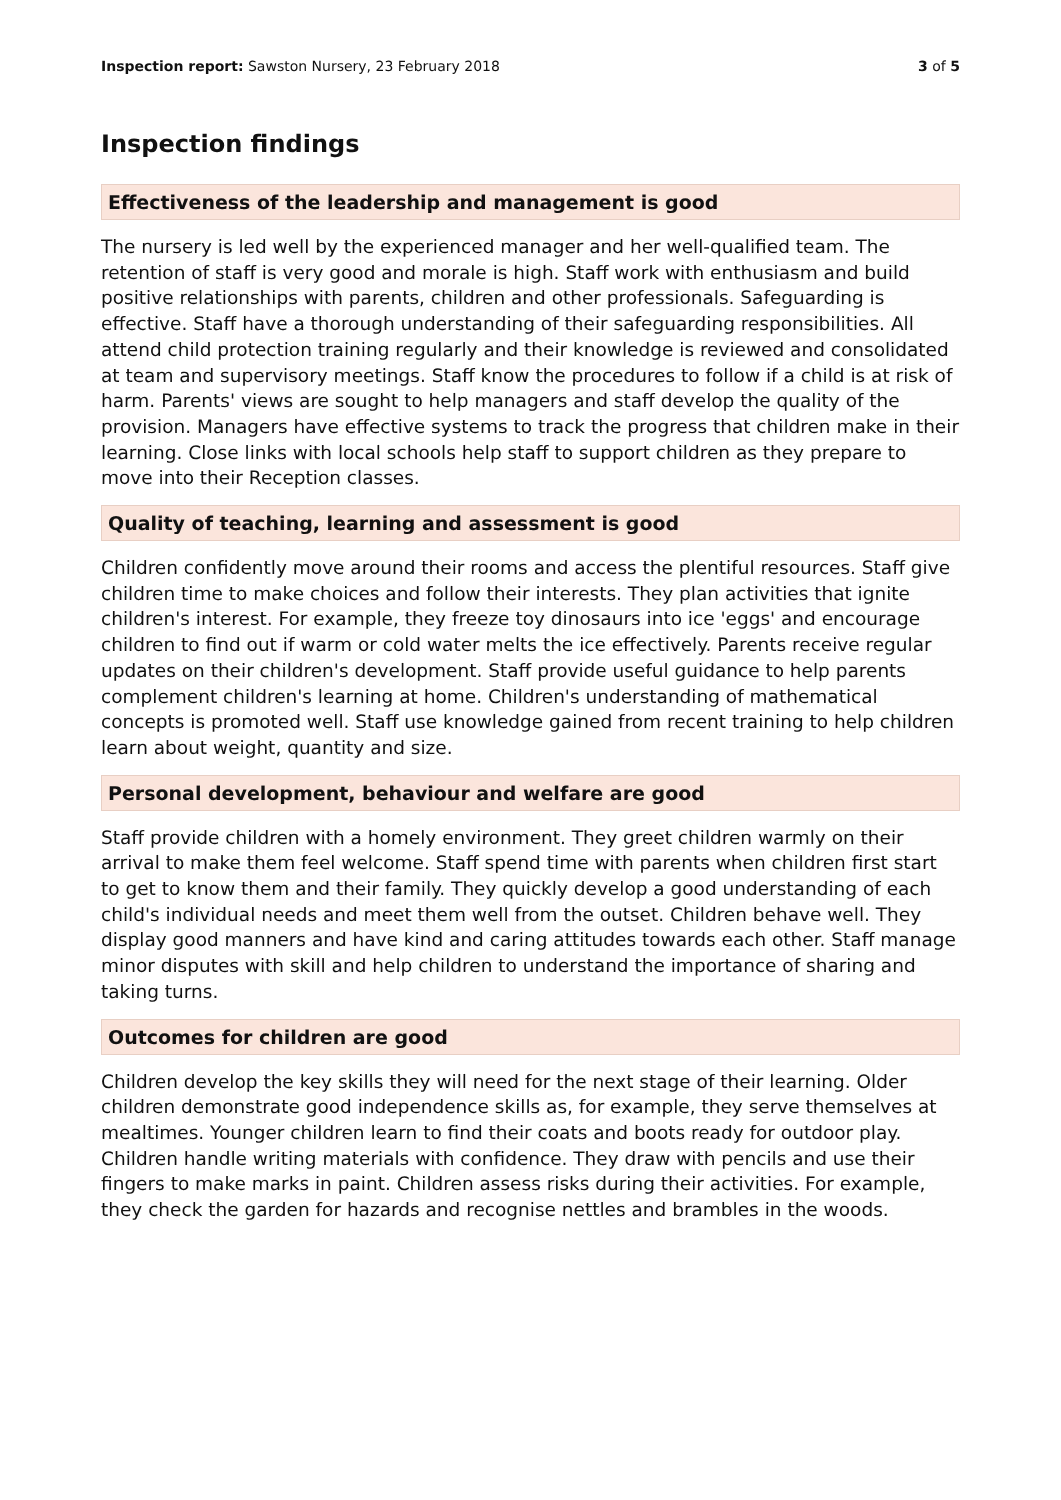Inspection report: Sawston Nursery, 23 February 2018
3 of 5
Inspection findings
Effectiveness of the leadership and management is good
The nursery is led well by the experienced manager and her well-qualified team. The retention of staff is very good and morale is high. Staff work with enthusiasm and build positive relationships with parents, children and other professionals. Safeguarding is effective. Staff have a thorough understanding of their safeguarding responsibilities. All attend child protection training regularly and their knowledge is reviewed and consolidated at team and supervisory meetings. Staff know the procedures to follow if a child is at risk of harm. Parents' views are sought to help managers and staff develop the quality of the provision. Managers have effective systems to track the progress that children make in their learning. Close links with local schools help staff to support children as they prepare to move into their Reception classes.
Quality of teaching, learning and assessment is good
Children confidently move around their rooms and access the plentiful resources. Staff give children time to make choices and follow their interests. They plan activities that ignite children's interest. For example, they freeze toy dinosaurs into ice 'eggs' and encourage children to find out if warm or cold water melts the ice effectively. Parents receive regular updates on their children's development. Staff provide useful guidance to help parents complement children's learning at home. Children's understanding of mathematical concepts is promoted well. Staff use knowledge gained from recent training to help children learn about weight, quantity and size.
Personal development, behaviour and welfare are good
Staff provide children with a homely environment. They greet children warmly on their arrival to make them feel welcome. Staff spend time with parents when children first start to get to know them and their family. They quickly develop a good understanding of each child's individual needs and meet them well from the outset. Children behave well. They display good manners and have kind and caring attitudes towards each other. Staff manage minor disputes with skill and help children to understand the importance of sharing and taking turns.
Outcomes for children are good
Children develop the key skills they will need for the next stage of their learning. Older children demonstrate good independence skills as, for example, they serve themselves at mealtimes. Younger children learn to find their coats and boots ready for outdoor play. Children handle writing materials with confidence. They draw with pencils and use their fingers to make marks in paint. Children assess risks during their activities. For example, they check the garden for hazards and recognise nettles and brambles in the woods.